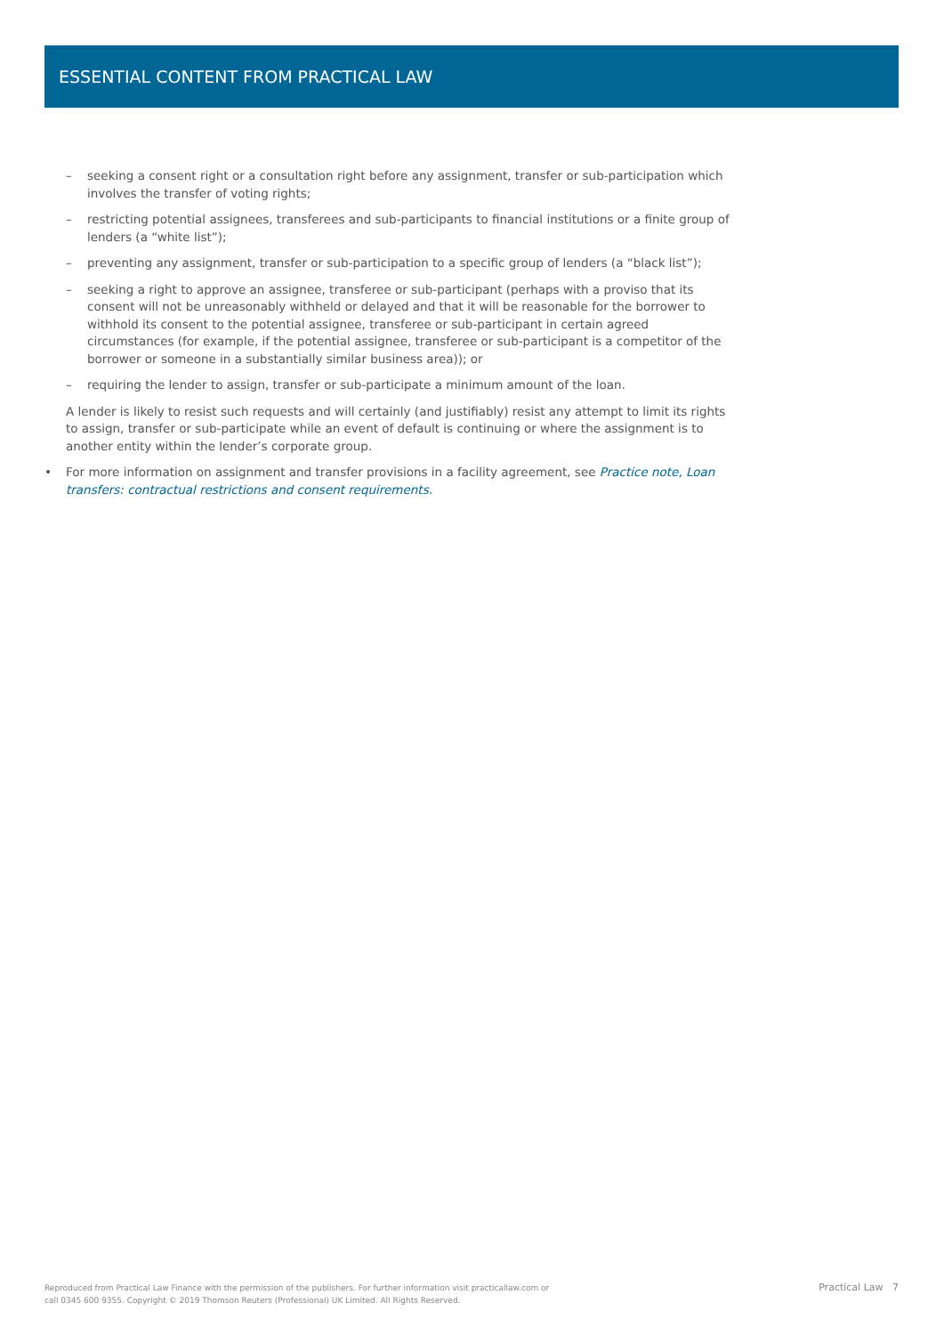ESSENTIAL CONTENT FROM PRACTICAL LAW
– seeking a consent right or a consultation right before any assignment, transfer or sub-participation which involves the transfer of voting rights;
– restricting potential assignees, transferees and sub-participants to financial institutions or a finite group of lenders (a “white list”);
– preventing any assignment, transfer or sub-participation to a specific group of lenders (a “black list”);
– seeking a right to approve an assignee, transferee or sub-participant (perhaps with a proviso that its consent will not be unreasonably withheld or delayed and that it will be reasonable for the borrower to withhold its consent to the potential assignee, transferee or sub-participant in certain agreed circumstances (for example, if the potential assignee, transferee or sub-participant is a competitor of the borrower or someone in a substantially similar business area)); or
– requiring the lender to assign, transfer or sub-participate a minimum amount of the loan.
A lender is likely to resist such requests and will certainly (and justifiably) resist any attempt to limit its rights to assign, transfer or sub-participate while an event of default is continuing or where the assignment is to another entity within the lender’s corporate group.
• For more information on assignment and transfer provisions in a facility agreement, see Practice note, Loan transfers: contractual restrictions and consent requirements.
Reproduced from Practical Law Finance with the permission of the publishers. For further information visit practicallaw.com or
call 0345 600 9355. Copyright © 2019 Thomson Reuters (Professional) UK Limited. All Rights Reserved.
Practical Law 7